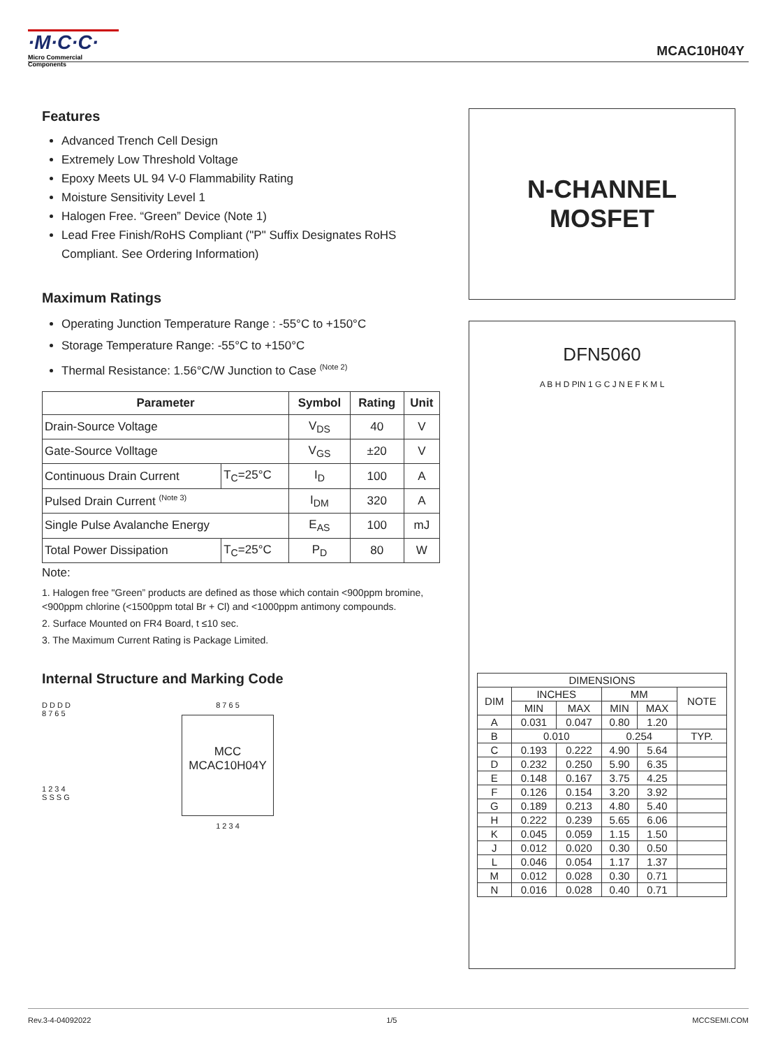·M·C·C·
Micro Commercial Components
MCAC10H04Y
Features
Advanced Trench Cell Design
Extremely Low Threshold Voltage
Epoxy Meets UL 94 V-0 Flammability Rating
Moisture Sensitivity Level 1
Halogen Free. “Green” Device (Note 1)
Lead Free Finish/RoHS Compliant ("P" Suffix Designates RoHS Compliant. See Ordering Information)
Maximum Ratings
Operating Junction Temperature Range : -55°C to +150°C
Storage Temperature Range: -55°C to +150°C
Thermal Resistance: 1.56°C/W Junction to Case <sup>(Note 2)</sup>
| Parameter | | Symbol | Rating | Unit |
| --- | --- | --- | --- | --- |
| Drain-Source Voltage | | V<sub>DS</sub> | 40 | V |
| Gate-Source Volltage | | V<sub>GS</sub> | ±20 | V |
| Continuous Drain Current | T<sub>C</sub>=25°C | I<sub>D</sub> | 100 | A |
| Pulsed Drain Current <sup>(Note 3)</sup> | | I<sub>DM</sub> | 320 | A |
| Single Pulse Avalanche Energy | | E<sub>AS</sub> | 100 | mJ |
| Total Power Dissipation | T<sub>C</sub>=25°C | P<sub>D</sub> | 80 | W |
Note:
1. Halogen free "Green” products are defined as those which contain <900ppm bromine, <900ppm chlorine (<1500ppm total Br + Cl) and <1000ppm antimony compounds.
2. Surface Mounted on FR4 Board, t ≤10 sec.
3. The Maximum Current Rating is Package Limited.
Internal Structure and Marking Code
D D D D
8 7 6 5
1 2 3 4
S S S G
8 7 6 5
MCC
MCAC10H04Y
1 2 3 4
N-CHANNEL
MOSFET
DFN5060
A B H D PIN 1 G C J N E F K M L
| DIMENSIONS | | | | | |
| DIM | INCHES | | MM | | NOTE |
| | MIN | MAX | MIN | MAX | |
| A | 0.031 | 0.047 | 0.80 | 1.20 | |
| B | 0.010 | | 0.254 | | TYP. |
| C | 0.193 | 0.222 | 4.90 | 5.64 | |
| D | 0.232 | 0.250 | 5.90 | 6.35 | |
| E | 0.148 | 0.167 | 3.75 | 4.25 | |
| F | 0.126 | 0.154 | 3.20 | 3.92 | |
| G | 0.189 | 0.213 | 4.80 | 5.40 | |
| H | 0.222 | 0.239 | 5.65 | 6.06 | |
| K | 0.045 | 0.059 | 1.15 | 1.50 | |
| J | 0.012 | 0.020 | 0.30 | 0.50 | |
| L | 0.046 | 0.054 | 1.17 | 1.37 | |
| M | 0.012 | 0.028 | 0.30 | 0.71 | |
| N | 0.016 | 0.028 | 0.40 | 0.71 | |
Rev.3-4-04092022 1/5 MCCSEMI.COM